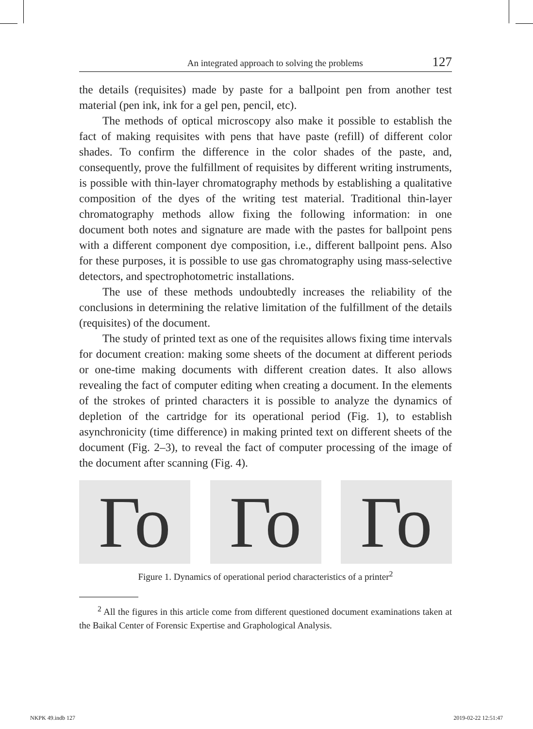An integrated approach to solving the problems 127
the details (requisites) made by paste for a ballpoint pen from another test material (pen ink, ink for a gel pen, pencil, etc).
The methods of optical microscopy also make it possible to establish the fact of making requisites with pens that have paste (refill) of different color shades. To confirm the difference in the color shades of the paste, and, consequently, prove the fulfillment of requisites by different writing instruments, is possible with thin-layer chromatography methods by establishing a qualitative composition of the dyes of the writing test material. Traditional thin-layer chromatography methods allow fixing the following information: in one document both notes and signature are made with the pastes for ballpoint pens with a different component dye composition, i.e., different ballpoint pens. Also for these purposes, it is possible to use gas chromatography using mass-selective detectors, and spectrophotometric installations.
The use of these methods undoubtedly increases the reliability of the conclusions in determining the relative limitation of the fulfillment of the details (requisites) of the document.
The study of printed text as one of the requisites allows fixing time intervals for document creation: making some sheets of the document at different periods or one-time making documents with different creation dates. It also allows revealing the fact of computer editing when creating a document. In the elements of the strokes of printed characters it is possible to analyze the dynamics of depletion of the cartridge for its operational period (Fig. 1), to establish asynchronicity (time difference) in making printed text on different sheets of the document (Fig. 2–3), to reveal the fact of computer processing of the image of the document after scanning (Fig. 4).
Го Го Го
Figure 1. Dynamics of operational period characteristics of a printer<sup>2</sup>
<sup>2</sup> All the figures in this article come from different questioned document examinations taken at the Baikal Center of Forensic Expertise and Graphological Analysis.
NKPK 49.indb 127 2019-02-22 12:51:47